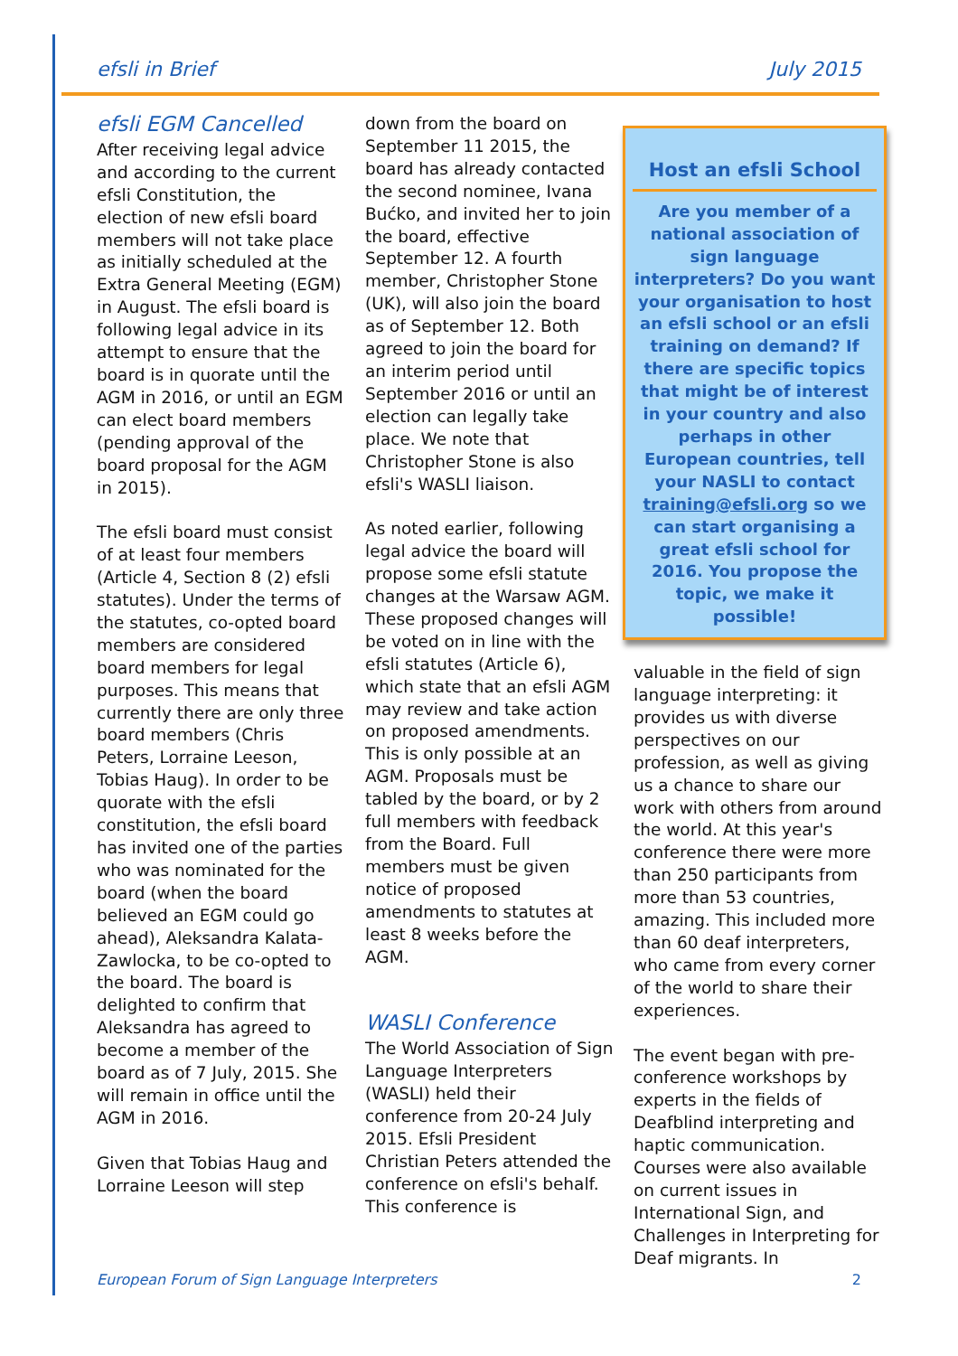efsli in Brief July 2015
efsli EGM Cancelled
After receiving legal advice and according to the current efsli Constitution, the election of new efsli board members will not take place as initially scheduled at the Extra General Meeting (EGM) in August. The efsli board is following legal advice in its attempt to ensure that the board is in quorate until the AGM in 2016, or until an EGM can elect board members (pending approval of the board proposal for the AGM in 2015).
The efsli board must consist of at least four members (Article 4, Section 8 (2) efsli statutes). Under the terms of the statutes, co-opted board members are considered board members for legal purposes. This means that currently there are only three board members (Chris Peters, Lorraine Leeson, Tobias Haug). In order to be quorate with the efsli constitution, the efsli board has invited one of the parties who was nominated for the board (when the board believed an EGM could go ahead), Aleksandra Kalata-Zawlocka, to be co-opted to the board. The board is delighted to confirm that Aleksandra has agreed to become a member of the board as of 7 July, 2015. She will remain in office until the AGM in 2016.
Given that Tobias Haug and Lorraine Leeson will step
down from the board on September 11 2015, the board has already contacted the second nominee, Ivana Bućko, and invited her to join the board, effective September 12. A fourth member, Christopher Stone (UK), will also join the board as of September 12. Both agreed to join the board for an interim period until September 2016 or until an election can legally take place. We note that Christopher Stone is also efsli's WASLI liaison.
As noted earlier, following legal advice the board will propose some efsli statute changes at the Warsaw AGM. These proposed changes will be voted on in line with the efsli statutes (Article 6), which state that an efsli AGM may review and take action on proposed amendments. This is only possible at an AGM. Proposals must be tabled by the board, or by 2 full members with feedback from the Board. Full members must be given notice of proposed amendments to statutes at least 8 weeks before the AGM.
WASLI Conference
The World Association of Sign Language Interpreters (WASLI) held their conference from 20-24 July 2015. Efsli President Christian Peters attended the conference on efsli's behalf. This conference is
Host an efsli School
Are you member of a national association of sign language interpreters? Do you want your organisation to host an efsli school or an efsli training on demand? If there are specific topics that might be of interest in your country and also perhaps in other European countries, tell your NASLI to contact training@efsli.org so we can start organising a great efsli school for 2016. You propose the topic, we make it possible!
valuable in the field of sign language interpreting: it provides us with diverse perspectives on our profession, as well as giving us a chance to share our work with others from around the world. At this year's conference there were more than 250 participants from more than 53 countries, amazing. This included more than 60 deaf interpreters, who came from every corner of the world to share their experiences.
The event began with pre-conference workshops by experts in the fields of Deafblind interpreting and haptic communication. Courses were also available on current issues in International Sign, and Challenges in Interpreting for Deaf migrants. In
European Forum of Sign Language Interpreters 2